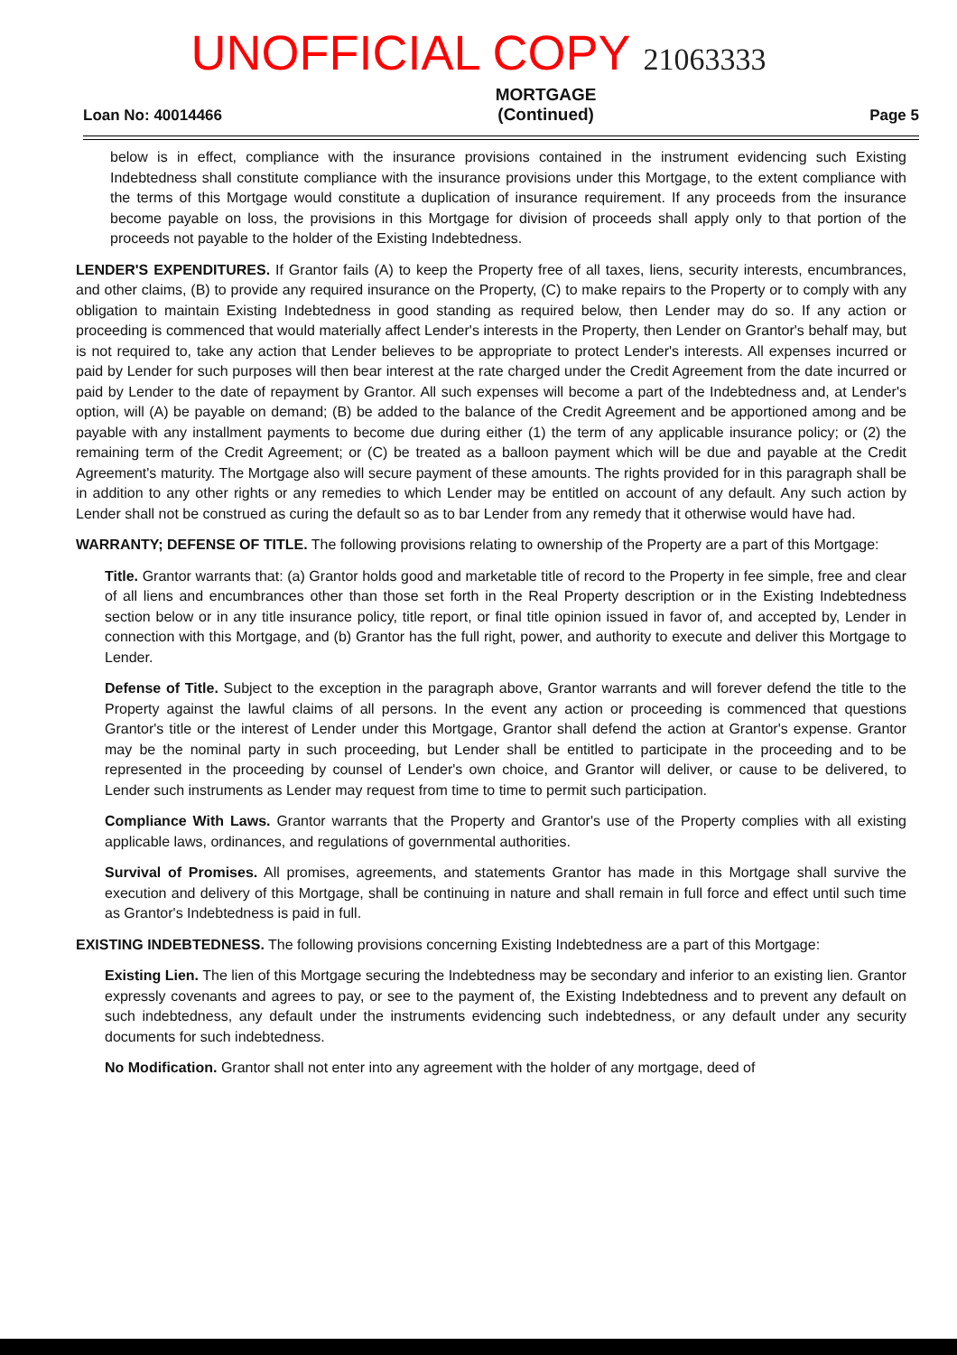UNOFFICIAL COPY 21063333
Loan No: 40014466
MORTGAGE
(Continued)
Page 5
below is in effect, compliance with the insurance provisions contained in the instrument evidencing such Existing Indebtedness shall constitute compliance with the insurance provisions under this Mortgage, to the extent compliance with the terms of this Mortgage would constitute a duplication of insurance requirement. If any proceeds from the insurance become payable on loss, the provisions in this Mortgage for division of proceeds shall apply only to that portion of the proceeds not payable to the holder of the Existing Indebtedness.
LENDER'S EXPENDITURES. If Grantor fails (A) to keep the Property free of all taxes, liens, security interests, encumbrances, and other claims, (B) to provide any required insurance on the Property, (C) to make repairs to the Property or to comply with any obligation to maintain Existing Indebtedness in good standing as required below, then Lender may do so. If any action or proceeding is commenced that would materially affect Lender's interests in the Property, then Lender on Grantor's behalf may, but is not required to, take any action that Lender believes to be appropriate to protect Lender's interests. All expenses incurred or paid by Lender for such purposes will then bear interest at the rate charged under the Credit Agreement from the date incurred or paid by Lender to the date of repayment by Grantor. All such expenses will become a part of the Indebtedness and, at Lender's option, will (A) be payable on demand; (B) be added to the balance of the Credit Agreement and be apportioned among and be payable with any installment payments to become due during either (1) the term of any applicable insurance policy; or (2) the remaining term of the Credit Agreement; or (C) be treated as a balloon payment which will be due and payable at the Credit Agreement's maturity. The Mortgage also will secure payment of these amounts. The rights provided for in this paragraph shall be in addition to any other rights or any remedies to which Lender may be entitled on account of any default. Any such action by Lender shall not be construed as curing the default so as to bar Lender from any remedy that it otherwise would have had.
WARRANTY; DEFENSE OF TITLE. The following provisions relating to ownership of the Property are a part of this Mortgage:
Title. Grantor warrants that: (a) Grantor holds good and marketable title of record to the Property in fee simple, free and clear of all liens and encumbrances other than those set forth in the Real Property description or in the Existing Indebtedness section below or in any title insurance policy, title report, or final title opinion issued in favor of, and accepted by, Lender in connection with this Mortgage, and (b) Grantor has the full right, power, and authority to execute and deliver this Mortgage to Lender.
Defense of Title. Subject to the exception in the paragraph above, Grantor warrants and will forever defend the title to the Property against the lawful claims of all persons. In the event any action or proceeding is commenced that questions Grantor's title or the interest of Lender under this Mortgage, Grantor shall defend the action at Grantor's expense. Grantor may be the nominal party in such proceeding, but Lender shall be entitled to participate in the proceeding and to be represented in the proceeding by counsel of Lender's own choice, and Grantor will deliver, or cause to be delivered, to Lender such instruments as Lender may request from time to time to permit such participation.
Compliance With Laws. Grantor warrants that the Property and Grantor's use of the Property complies with all existing applicable laws, ordinances, and regulations of governmental authorities.
Survival of Promises. All promises, agreements, and statements Grantor has made in this Mortgage shall survive the execution and delivery of this Mortgage, shall be continuing in nature and shall remain in full force and effect until such time as Grantor's Indebtedness is paid in full.
EXISTING INDEBTEDNESS. The following provisions concerning Existing Indebtedness are a part of this Mortgage:
Existing Lien. The lien of this Mortgage securing the Indebtedness may be secondary and inferior to an existing lien. Grantor expressly covenants and agrees to pay, or see to the payment of, the Existing Indebtedness and to prevent any default on such indebtedness, any default under the instruments evidencing such indebtedness, or any default under any security documents for such indebtedness.
No Modification. Grantor shall not enter into any agreement with the holder of any mortgage, deed of